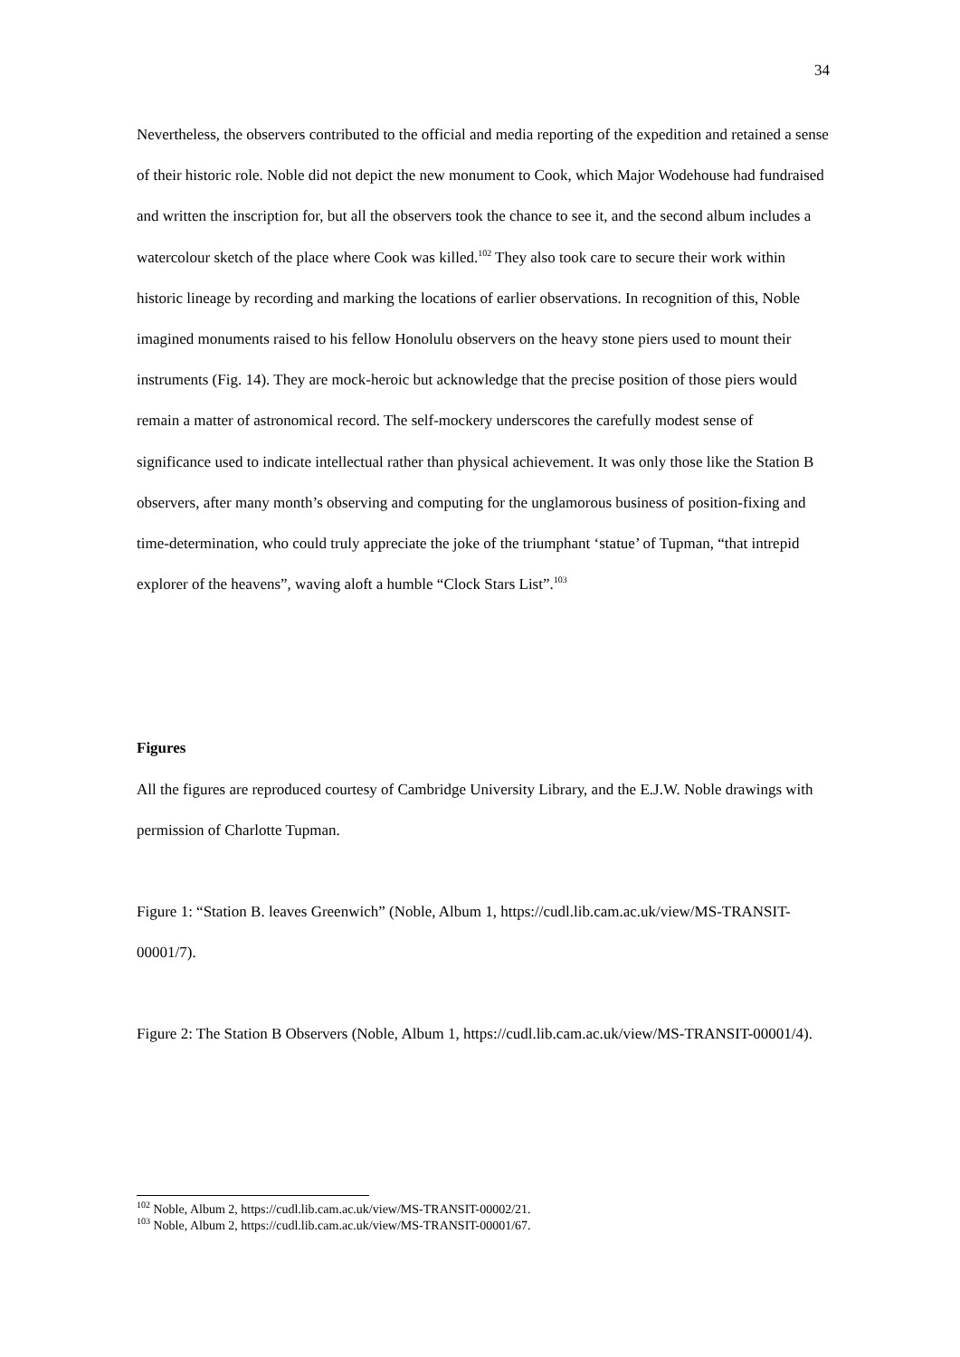34
Nevertheless, the observers contributed to the official and media reporting of the expedition and retained a sense of their historic role. Noble did not depict the new monument to Cook, which Major Wodehouse had fundraised and written the inscription for, but all the observers took the chance to see it, and the second album includes a watercolour sketch of the place where Cook was killed.<sup>102</sup> They also took care to secure their work within historic lineage by recording and marking the locations of earlier observations. In recognition of this, Noble imagined monuments raised to his fellow Honolulu observers on the heavy stone piers used to mount their instruments (Fig. 14). They are mock-heroic but acknowledge that the precise position of those piers would remain a matter of astronomical record. The self-mockery underscores the carefully modest sense of significance used to indicate intellectual rather than physical achievement. It was only those like the Station B observers, after many month’s observing and computing for the unglamorous business of position-fixing and time-determination, who could truly appreciate the joke of the triumphant ‘statue’ of Tupman, “that intrepid explorer of the heavens”, waving aloft a humble “Clock Stars List”.<sup>103</sup>
Figures
All the figures are reproduced courtesy of Cambridge University Library, and the E.J.W. Noble drawings with permission of Charlotte Tupman.
Figure 1: “Station B. leaves Greenwich” (Noble, Album 1, https://cudl.lib.cam.ac.uk/view/MS-TRANSIT-00001/7).
Figure 2: The Station B Observers (Noble, Album 1, https://cudl.lib.cam.ac.uk/view/MS-TRANSIT-00001/4).
<sup>102</sup> Noble, Album 2, https://cudl.lib.cam.ac.uk/view/MS-TRANSIT-00002/21.
<sup>103</sup> Noble, Album 2, https://cudl.lib.cam.ac.uk/view/MS-TRANSIT-00001/67.